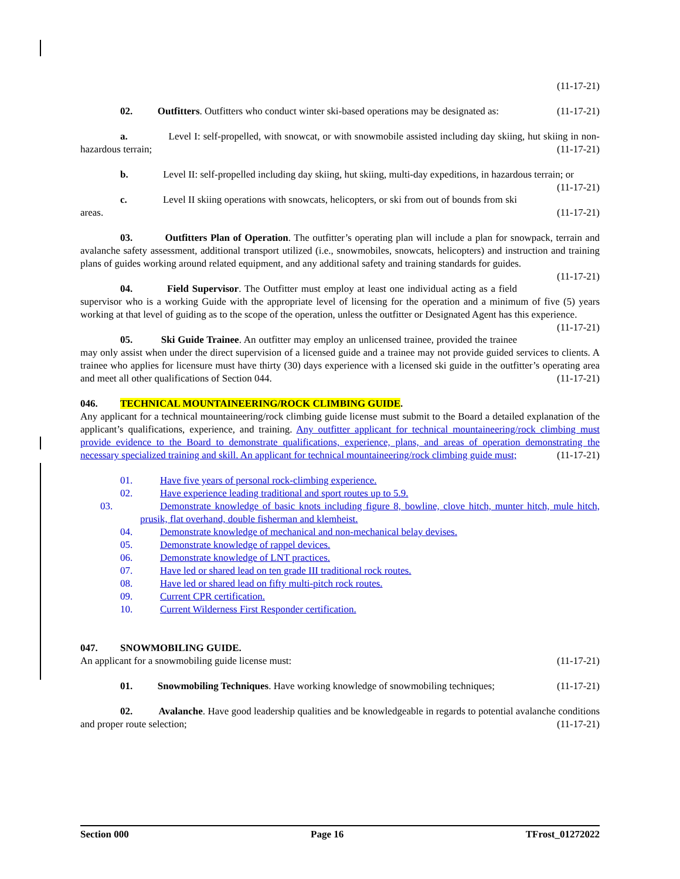(11-17-21)
02. Outfitters. Outfitters who conduct winter ski-based operations may be designated as: (11-17-21)
a. Level I: self-propelled, with snowcat, or with snowmobile assisted including day skiing, hut skiing in non-hazardous terrain; (11-17-21)
b. Level II: self-propelled including day skiing, hut skiing, multi-day expeditions, in hazardous terrain; or (11-17-21)
c. Level II skiing operations with snowcats, helicopters, or ski from out of bounds from ski areas. (11-17-21)
03. Outfitters Plan of Operation. The outfitter’s operating plan will include a plan for snowpack, terrain and avalanche safety assessment, additional transport utilized (i.e., snowmobiles, snowcats, helicopters) and instruction and training plans of guides working around related equipment, and any additional safety and training standards for guides. (11-17-21)
04. Field Supervisor. The Outfitter must employ at least one individual acting as a field supervisor who is a working Guide with the appropriate level of licensing for the operation and a minimum of five (5) years working at that level of guiding as to the scope of the operation, unless the outfitter or Designated Agent has this experience. (11-17-21)
05. Ski Guide Trainee. An outfitter may employ an unlicensed trainee, provided the trainee may only assist when under the direct supervision of a licensed guide and a trainee may not provide guided services to clients. A trainee who applies for licensure must have thirty (30) days experience with a licensed ski guide in the outfitter’s operating area and meet all other qualifications of Section 044. (11-17-21)
046. TECHNICAL MOUNTAINEERING/ROCK CLIMBING GUIDE.
Any applicant for a technical mountaineering/rock climbing guide license must submit to the Board a detailed explanation of the applicant’s qualifications, experience, and training. Any outfitter applicant for technical mountaineering/rock climbing must provide evidence to the Board to demonstrate qualifications, experience, plans, and areas of operation demonstrating the necessary specialized training and skill. An applicant for technical mountaineering/rock climbing guide must; (11-17-21)
01. Have five years of personal rock-climbing experience.
02. Have experience leading traditional and sport routes up to 5.9.
03. Demonstrate knowledge of basic knots including figure 8, bowline, clove hitch, munter hitch, mule hitch, prusik, flat overhand, double fisherman and klemheist.
04. Demonstrate knowledge of mechanical and non-mechanical belay devises.
05. Demonstrate knowledge of rappel devices.
06. Demonstrate knowledge of LNT practices.
07. Have led or shared lead on ten grade III traditional rock routes.
08. Have led or shared lead on fifty multi-pitch rock routes.
09. Current CPR certification.
10. Current Wilderness First Responder certification.
047. SNOWMOBILING GUIDE.
An applicant for a snowmobiling guide license must: (11-17-21)
01. Snowmobiling Techniques. Have working knowledge of snowmobiling techniques; (11-17-21)
02. Avalanche. Have good leadership qualities and be knowledgeable in regards to potential avalanche conditions and proper route selection; (11-17-21)
Section 000 Page 16 TFrost_01272022